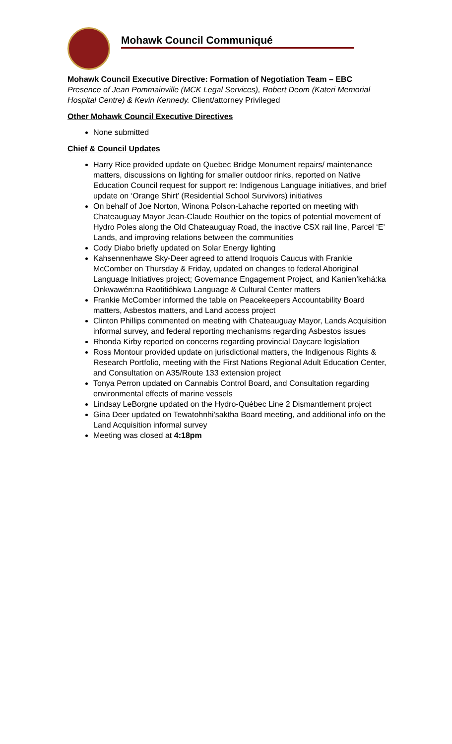Mohawk Council Communiqué
Mohawk Council Executive Directive: Formation of Negotiation Team – EBC
Presence of Jean Pommainville (MCK Legal Services), Robert Deom (Kateri Memorial Hospital Centre) & Kevin Kennedy. Client/attorney Privileged
Other Mohawk Council Executive Directives
None submitted
Chief & Council Updates
Harry Rice provided update on Quebec Bridge Monument repairs/ maintenance matters, discussions on lighting for smaller outdoor rinks, reported on Native Education Council request for support re: Indigenous Language initiatives, and brief update on ‘Orange Shirt’ (Residential School Survivors) initiatives
On behalf of Joe Norton, Winona Polson-Lahache reported on meeting with Chateauguay Mayor Jean-Claude Routhier on the topics of potential movement of Hydro Poles along the Old Chateauguay Road, the inactive CSX rail line, Parcel ‘E’ Lands, and improving relations between the communities
Cody Diabo briefly updated on Solar Energy lighting
Kahsennenhawe Sky-Deer agreed to attend Iroquois Caucus with Frankie McComber on Thursday & Friday, updated on changes to federal Aboriginal Language Initiatives project; Governance Engagement Project, and Kanien’kehá:ka Onkwawén:na Raotitióhkwa Language & Cultural Center matters
Frankie McComber informed the table on Peacekeepers Accountability Board matters, Asbestos matters, and Land access project
Clinton Phillips commented on meeting with Chateauguay Mayor, Lands Acquisition informal survey, and federal reporting mechanisms regarding Asbestos issues
Rhonda Kirby reported on concerns regarding provincial Daycare legislation
Ross Montour provided update on jurisdictional matters, the Indigenous Rights & Research Portfolio, meeting with the First Nations Regional Adult Education Center, and Consultation on A35/Route 133 extension project
Tonya Perron updated on Cannabis Control Board, and Consultation regarding environmental effects of marine vessels
Lindsay LeBorgne updated on the Hydro-Québec Line 2 Dismantlement project
Gina Deer updated on Tewatohnhi’saktha Board meeting, and additional info on the Land Acquisition informal survey
Meeting was closed at 4:18pm